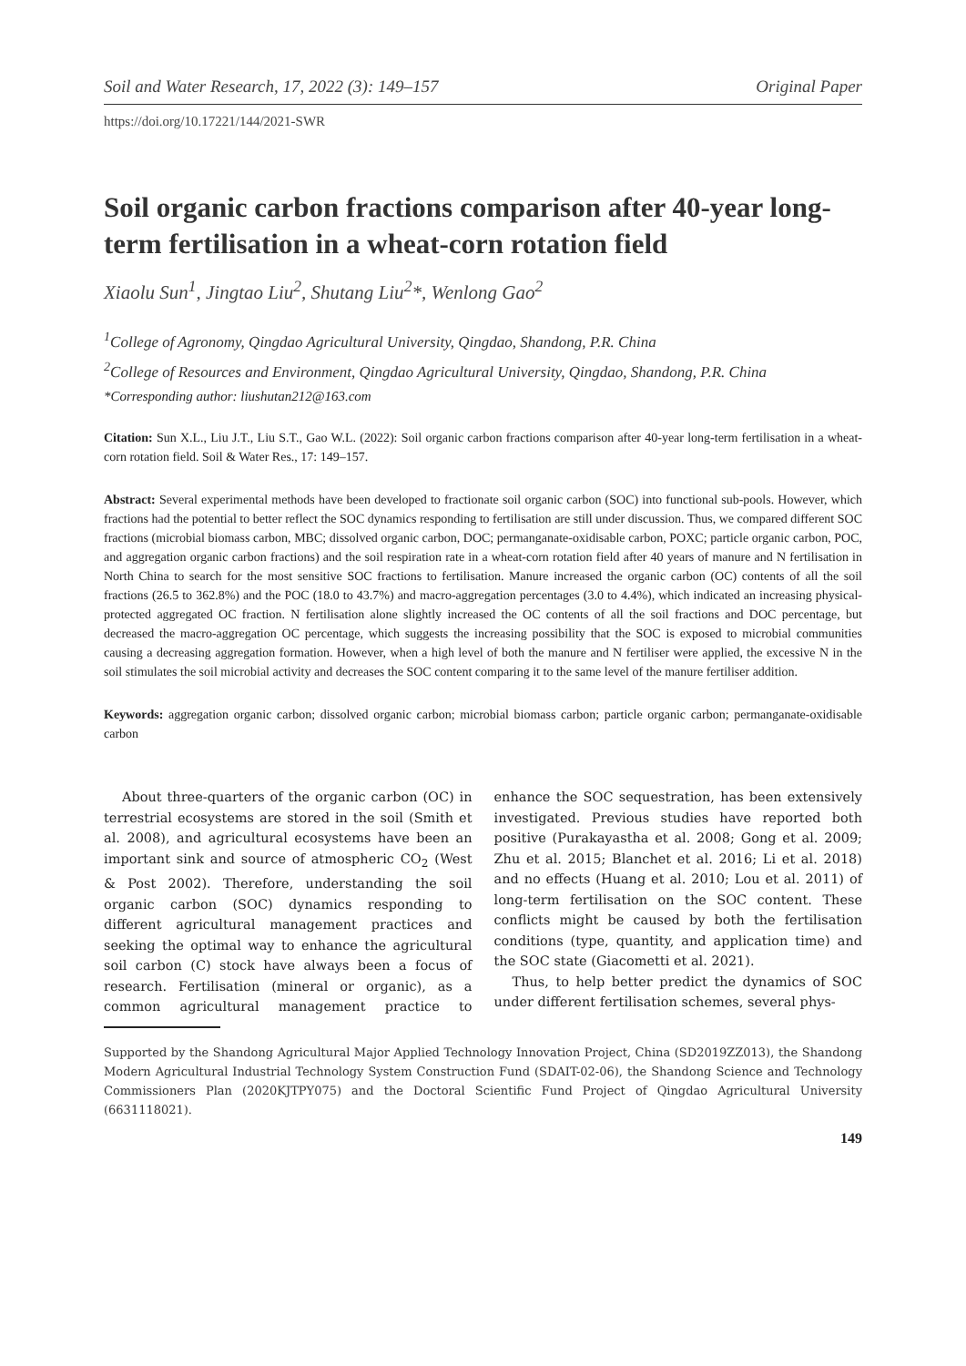Soil and Water Research, 17, 2022 (3): 149–157 Original Paper
https://doi.org/10.17221/144/2021-SWR
Soil organic carbon fractions comparison after 40-year long-term fertilisation in a wheat-corn rotation field
Xiaolu Sun<sup>1</sup>, Jingtao Liu<sup>2</sup>, Shutang Liu<sup>2</sup>*, Wenlong Gao<sup>2</sup>
<sup>1</sup> College of Agronomy, Qingdao Agricultural University, Qingdao, Shandong, P.R. China
<sup>2</sup> College of Resources and Environment, Qingdao Agricultural University, Qingdao, Shandong, P.R. China
*Corresponding author: liushutan212@163.com
Citation: Sun X.L., Liu J.T., Liu S.T., Gao W.L. (2022): Soil organic carbon fractions comparison after 40-year long-term fertilisation in a wheat-corn rotation field. Soil & Water Res., 17: 149–157.
Abstract: Several experimental methods have been developed to fractionate soil organic carbon (SOC) into functional sub-pools. However, which fractions had the potential to better reflect the SOC dynamics responding to fertilisation are still under discussion. Thus, we compared different SOC fractions (microbial biomass carbon, MBC; dissolved organic carbon, DOC; permanganate-oxidisable carbon, POXC; particle organic carbon, POC, and aggregation organic carbon fractions) and the soil respiration rate in a wheat-corn rotation field after 40 years of manure and N fertilisation in North China to search for the most sensitive SOC fractions to fertilisation. Manure increased the organic carbon (OC) contents of all the soil fractions (26.5 to 362.8%) and the POC (18.0 to 43.7%) and macro-aggregation percentages (3.0 to 4.4%), which indicated an increasing physical-protected aggregated OC fraction. N fertilisation alone slightly increased the OC contents of all the soil fractions and DOC percentage, but decreased the macro-aggregation OC percentage, which suggests the increasing possibility that the SOC is exposed to microbial communities causing a decreasing aggregation formation. However, when a high level of both the manure and N fertiliser were applied, the excessive N in the soil stimulates the soil microbial activity and decreases the SOC content comparing it to the same level of the manure fertiliser addition.
Keywords: aggregation organic carbon; dissolved organic carbon; microbial biomass carbon; particle organic carbon; permanganate-oxidisable carbon
About three-quarters of the organic carbon (OC) in terrestrial ecosystems are stored in the soil (Smith et al. 2008), and agricultural ecosystems have been an important sink and source of atmospheric CO<sub>2</sub> (West & Post 2002). Therefore, understanding the soil organic carbon (SOC) dynamics responding to different agricultural management practices and seeking the optimal way to enhance the agricultural soil carbon (C) stock have always been a focus of research. Fertilisation (mineral or organic), as a common agricultural management practice to enhance the SOC sequestration, has been extensively investigated. Previous studies have reported both positive (Purakayastha et al. 2008; Gong et al. 2009; Zhu et al. 2015; Blanchet et al. 2016; Li et al. 2018) and no effects (Huang et al. 2010; Lou et al. 2011) of long-term fertilisation on the SOC content. These conflicts might be caused by both the fertilisation conditions (type, quantity, and application time) and the SOC state (Giacometti et al. 2021).
Thus, to help better predict the dynamics of SOC under different fertilisation schemes, several phys-
Supported by the Shandong Agricultural Major Applied Technology Innovation Project, China (SD2019ZZ013), the Shandong Modern Agricultural Industrial Technology System Construction Fund (SDAIT-02-06), the Shandong Science and Technology Commissioners Plan (2020KJTPY075) and the Doctoral Scientific Fund Project of Qingdao Agricultural University (6631118021).
149